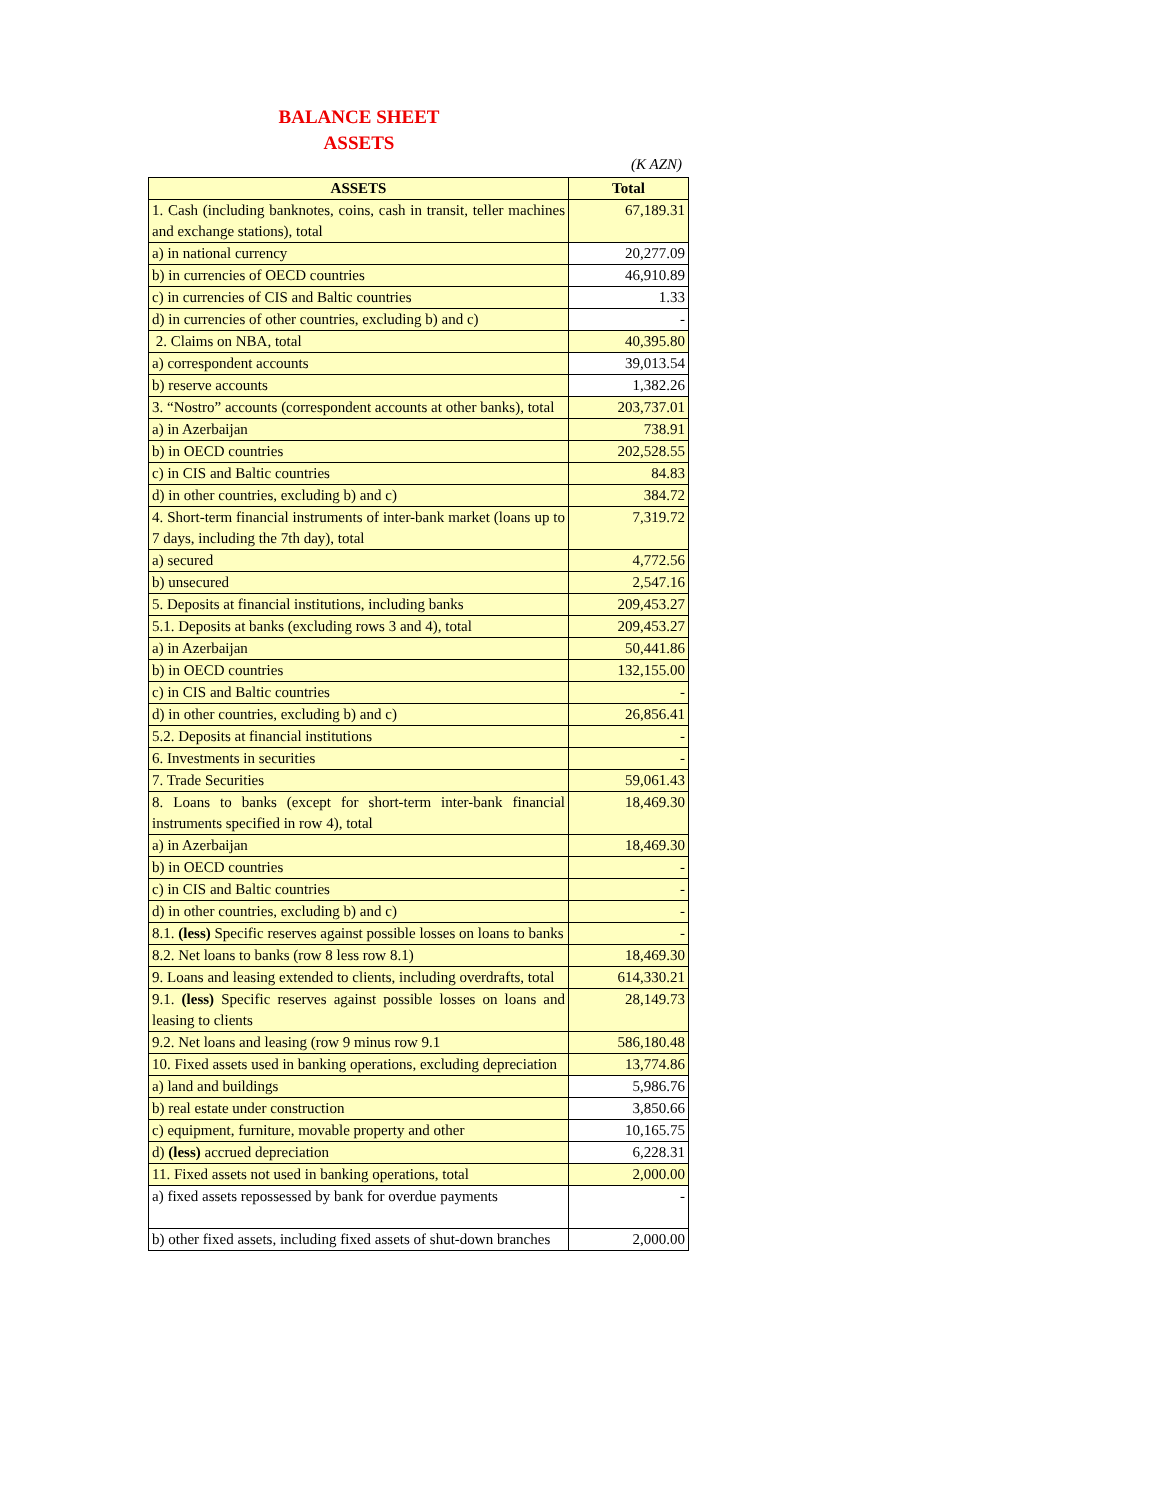BALANCE SHEET
ASSETS
(K AZN)
| ASSETS | Total |
| --- | --- |
| 1. Cash (including banknotes, coins, cash in transit, teller machines and exchange stations), total | 67,189.31 |
| a) in national currency | 20,277.09 |
| b) in currencies of OECD countries | 46,910.89 |
| c) in currencies of CIS and Baltic countries | 1.33 |
| d) in currencies of other countries, excluding b) and c) | - |
| 2. Claims on NBA, total | 40,395.80 |
| a) correspondent accounts | 39,013.54 |
| b) reserve accounts | 1,382.26 |
| 3. “Nostro” accounts (correspondent accounts at other banks), total | 203,737.01 |
| a) in Azerbaijan | 738.91 |
| b) in OECD countries | 202,528.55 |
| c) in CIS and Baltic countries | 84.83 |
| d) in other countries, excluding b) and c) | 384.72 |
| 4. Short-term financial instruments of inter-bank market (loans up to 7 days, including the 7th day), total | 7,319.72 |
| a) secured | 4,772.56 |
| b) unsecured | 2,547.16 |
| 5. Deposits at financial institutions, including banks | 209,453.27 |
| 5.1. Deposits at banks (excluding rows 3 and 4), total | 209,453.27 |
| a) in Azerbaijan | 50,441.86 |
| b) in OECD countries | 132,155.00 |
| c) in CIS and Baltic countries | - |
| d) in other countries, excluding b) and c) | 26,856.41 |
| 5.2. Deposits at financial institutions | - |
| 6. Investments in securities | - |
| 7. Trade Securities | 59,061.43 |
| 8. Loans to banks (except for short-term inter-bank financial instruments specified in row 4), total | 18,469.30 |
| a) in Azerbaijan | 18,469.30 |
| b) in OECD countries | - |
| c) in CIS and Baltic countries | - |
| d) in other countries, excluding b) and c) | - |
| 8.1. (less) Specific reserves against possible losses on loans to banks | - |
| 8.2. Net loans to banks (row 8 less row 8.1) | 18,469.30 |
| 9. Loans and leasing extended to clients, including overdrafts, total | 614,330.21 |
| 9.1. (less) Specific reserves against possible losses on loans and leasing to clients | 28,149.73 |
| 9.2. Net loans and leasing (row 9 minus row 9.1 | 586,180.48 |
| 10. Fixed assets used in banking operations, excluding depreciation | 13,774.86 |
| a) land and buildings | 5,986.76 |
| b) real estate under construction | 3,850.66 |
| c) equipment, furniture, movable property and other | 10,165.75 |
| d) (less) accrued depreciation | 6,228.31 |
| 11. Fixed assets not used in banking operations, total | 2,000.00 |
| a) fixed assets repossessed by bank for overdue payments | - |
| b) other fixed assets, including fixed assets of shut-down branches | 2,000.00 |